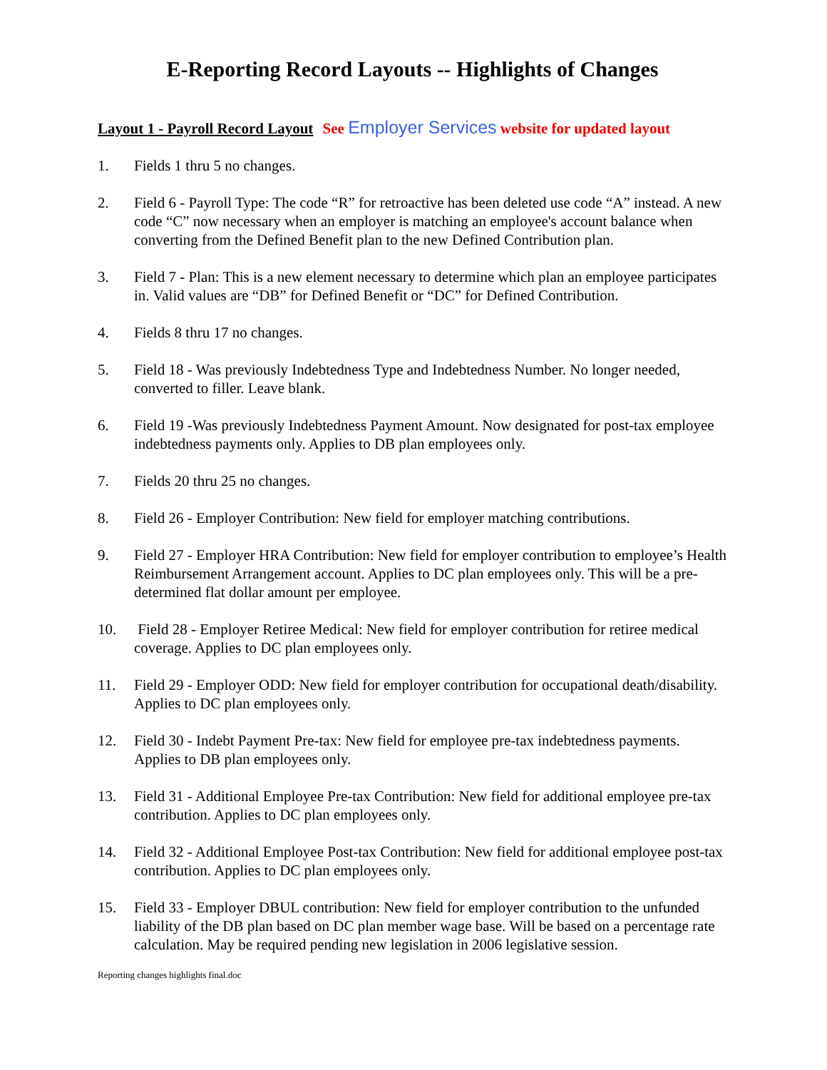E-Reporting Record Layouts -- Highlights of Changes
Layout 1 - Payroll Record Layout See Employer Services website for updated layout
1. Fields 1 thru 5 no changes.
2. Field 6 - Payroll Type: The code “R” for retroactive has been deleted use code “A” instead. A new code “C” now necessary when an employer is matching an employee's account balance when converting from the Defined Benefit plan to the new Defined Contribution plan.
3. Field 7 - Plan: This is a new element necessary to determine which plan an employee participates in. Valid values are “DB” for Defined Benefit or “DC” for Defined Contribution.
4. Fields 8 thru 17 no changes.
5. Field 18 - Was previously Indebtedness Type and Indebtedness Number. No longer needed, converted to filler. Leave blank.
6. Field 19 -Was previously Indebtedness Payment Amount. Now designated for post-tax employee indebtedness payments only. Applies to DB plan employees only.
7. Fields 20 thru 25 no changes.
8. Field 26 - Employer Contribution: New field for employer matching contributions.
9. Field 27 - Employer HRA Contribution: New field for employer contribution to employee’s Health Reimbursement Arrangement account. Applies to DC plan employees only. This will be a pre-determined flat dollar amount per employee.
10. Field 28 - Employer Retiree Medical: New field for employer contribution for retiree medical coverage. Applies to DC plan employees only.
11. Field 29 - Employer ODD: New field for employer contribution for occupational death/disability. Applies to DC plan employees only.
12. Field 30 - Indebt Payment Pre-tax: New field for employee pre-tax indebtedness payments. Applies to DB plan employees only.
13. Field 31 - Additional Employee Pre-tax Contribution: New field for additional employee pre-tax contribution. Applies to DC plan employees only.
14. Field 32 - Additional Employee Post-tax Contribution: New field for additional employee post-tax contribution. Applies to DC plan employees only.
15. Field 33 - Employer DBUL contribution: New field for employer contribution to the unfunded liability of the DB plan based on DC plan member wage base. Will be based on a percentage rate calculation. May be required pending new legislation in 2006 legislative session.
Reporting changes highlights final.doc